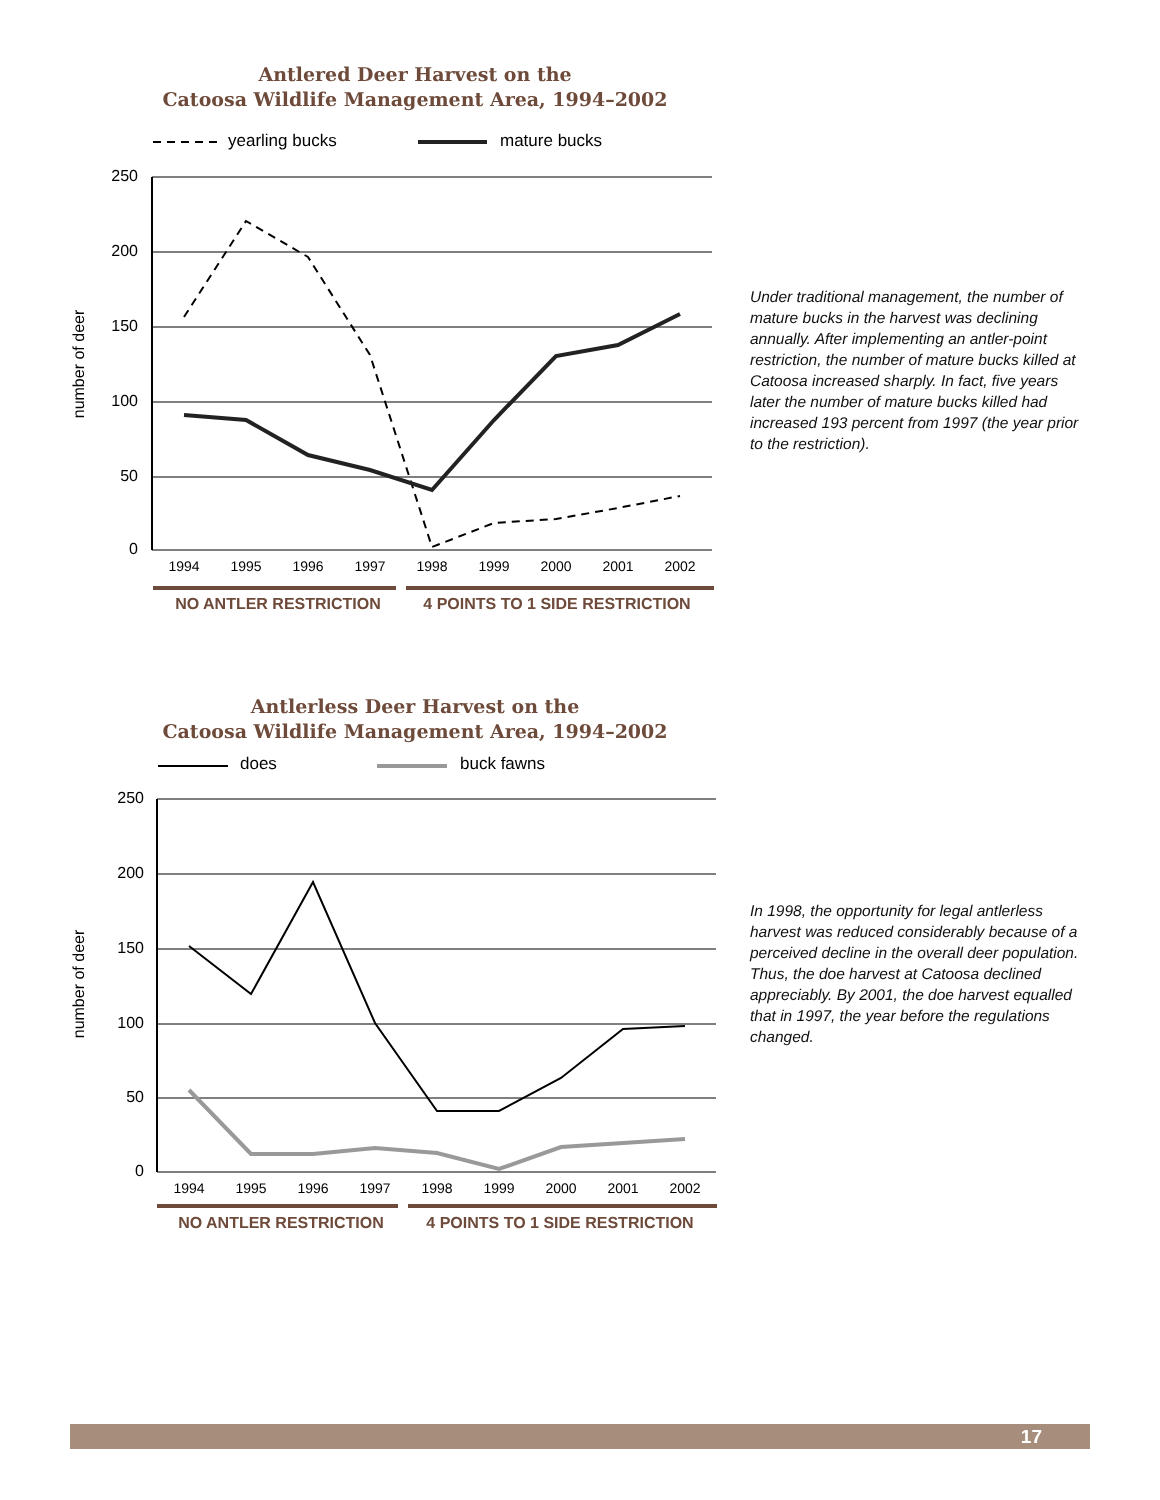Antlered Deer Harvest on the
Catoosa Wildlife Management Area, 1994–2002
yearling bucks
mature bucks
250
200
150
100
50
0
number of deer
1994
1995
1996
1997
1998
1999
2000
2001
2002
NO ANTLER RESTRICTION
4 POINTS TO 1 SIDE RESTRICTION
Under traditional management, the number of mature bucks in the harvest was declining annually. After implementing an antler-point restriction, the number of mature bucks killed at Catoosa increased sharply. In fact, five years later the number of mature bucks killed had increased 193 percent from 1997 (the year prior to the restriction).
Antlerless Deer Harvest on the
Catoosa Wildlife Management Area, 1994–2002
does
buck fawns
250
200
150
100
50
0
number of deer
1994
1995
1996
1997
1998
1999
2000
2001
2002
NO ANTLER RESTRICTION
4 POINTS TO 1 SIDE RESTRICTION
In 1998, the opportunity for legal antlerless harvest was reduced considerably because of a perceived decline in the overall deer population. Thus, the doe harvest at Catoosa declined appreciably. By 2001, the doe harvest equalled that in 1997, the year before the regulations changed.
17